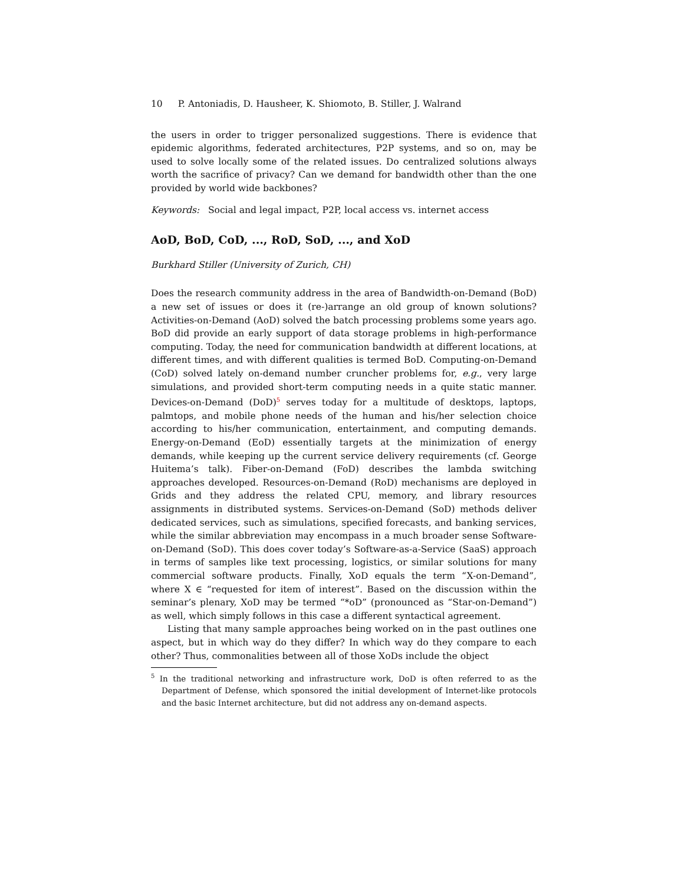10 P. Antoniadis, D. Hausheer, K. Shiomoto, B. Stiller, J. Walrand
the users in order to trigger personalized suggestions. There is evidence that epidemic algorithms, federated architectures, P2P systems, and so on, may be used to solve locally some of the related issues. Do centralized solutions always worth the sacrifice of privacy? Can we demand for bandwidth other than the one provided by world wide backbones?
Keywords: Social and legal impact, P2P, local access vs. internet access
AoD, BoD, CoD, ..., RoD, SoD, ..., and XoD
Burkhard Stiller (University of Zurich, CH)
Does the research community address in the area of Bandwidth-on-Demand (BoD) a new set of issues or does it (re-)arrange an old group of known solutions? Activities-on-Demand (AoD) solved the batch processing problems some years ago. BoD did provide an early support of data storage problems in high-performance computing. Today, the need for communication bandwidth at different locations, at different times, and with different qualities is termed BoD. Computing-on-Demand (CoD) solved lately on-demand number cruncher problems for, e.g., very large simulations, and provided short-term computing needs in a quite static manner. Devices-on-Demand (DoD)<sup>5</sup> serves today for a multitude of desktops, laptops, palmtops, and mobile phone needs of the human and his/her selection choice according to his/her communication, entertainment, and computing demands. Energy-on-Demand (EoD) essentially targets at the minimization of energy demands, while keeping up the current service delivery requirements (cf. George Huitema’s talk). Fiber-on-Demand (FoD) describes the lambda switching approaches developed. Resources-on-Demand (RoD) mechanisms are deployed in Grids and they address the related CPU, memory, and library resources assignments in distributed systems. Services-on-Demand (SoD) methods deliver dedicated services, such as simulations, specified forecasts, and banking services, while the similar abbreviation may encompass in a much broader sense Software-on-Demand (SoD). This does cover today’s Software-as-a-Service (SaaS) approach in terms of samples like text processing, logistics, or similar solutions for many commercial software products. Finally, XoD equals the term “X-on-Demand”, where X ∈ “requested for item of interest”. Based on the discussion within the seminar’s plenary, XoD may be termed “*oD” (pronounced as “Star-on-Demand”) as well, which simply follows in this case a different syntactical agreement.
Listing that many sample approaches being worked on in the past outlines one aspect, but in which way do they differ? In which way do they compare to each other? Thus, commonalities between all of those XoDs include the object
<sup>5</sup> In the traditional networking and infrastructure work, DoD is often referred to as the Department of Defense, which sponsored the initial development of Internet-like protocols and the basic Internet architecture, but did not address any on-demand aspects.